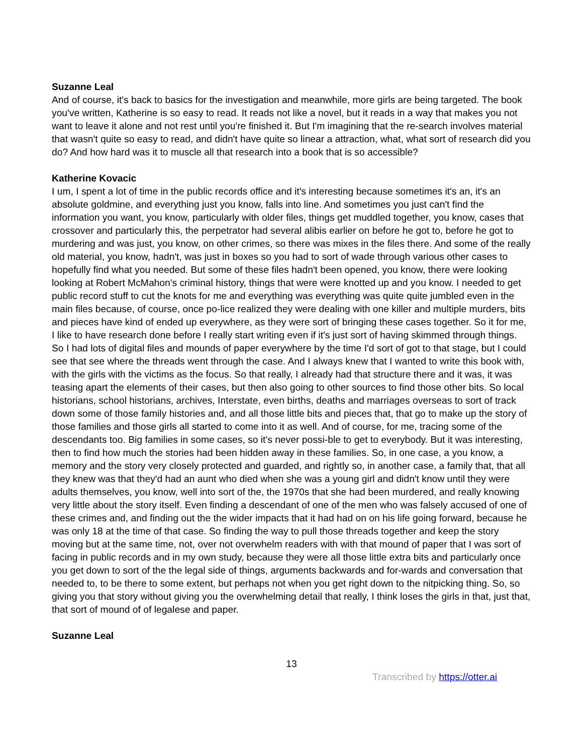Suzanne Leal
And of course, it's back to basics for the investigation and meanwhile, more girls are being targeted. The book you've written, Katherine is so easy to read. It reads not like a novel, but it reads in a way that makes you not want to leave it alone and not rest until you're finished it. But I'm imagining that the re-search involves material that wasn't quite so easy to read, and didn't have quite so linear a attraction, what, what sort of research did you do? And how hard was it to muscle all that research into a book that is so accessible?
Katherine Kovacic
I um, I spent a lot of time in the public records office and it's interesting because sometimes it's an, it's an absolute goldmine, and everything just you know, falls into line. And sometimes you just can't find the information you want, you know, particularly with older files, things get muddled together, you know, cases that crossover and particularly this, the perpetrator had several alibis earlier on before he got to, before he got to murdering and was just, you know, on other crimes, so there was mixes in the files there. And some of the really old material, you know, hadn't, was just in boxes so you had to sort of wade through various other cases to hopefully find what you needed. But some of these files hadn't been opened, you know, there were looking looking at Robert McMahon's criminal history, things that were were knotted up and you know. I needed to get public record stuff to cut the knots for me and everything was everything was quite quite jumbled even in the main files because, of course, once po-lice realized they were dealing with one killer and multiple murders, bits and pieces have kind of ended up everywhere, as they were sort of bringing these cases together. So it for me, I like to have research done before I really start writing even if it's just sort of having skimmed through things. So I had lots of digital files and mounds of paper everywhere by the time I'd sort of got to that stage, but I could see that see where the threads went through the case. And I always knew that I wanted to write this book with, with the girls with the victims as the focus. So that really, I already had that structure there and it was, it was teasing apart the elements of their cases, but then also going to other sources to find those other bits. So local historians, school historians, archives, Interstate, even births, deaths and marriages overseas to sort of track down some of those family histories and, and all those little bits and pieces that, that go to make up the story of those families and those girls all started to come into it as well. And of course, for me, tracing some of the descendants too. Big families in some cases, so it's never possi-ble to get to everybody. But it was interesting, then to find how much the stories had been hidden away in these families. So, in one case, a you know, a memory and the story very closely protected and guarded, and rightly so, in another case, a family that, that all they knew was that they'd had an aunt who died when she was a young girl and didn't know until they were adults themselves, you know, well into sort of the, the 1970s that she had been murdered, and really knowing very little about the story itself. Even finding a descendant of one of the men who was falsely accused of one of these crimes and, and finding out the the wider impacts that it had had on on his life going forward, because he was only 18 at the time of that case. So finding the way to pull those threads together and keep the story moving but at the same time, not, over not overwhelm readers with with that mound of paper that I was sort of facing in public records and in my own study, because they were all those little extra bits and particularly once you get down to sort of the the legal side of things, arguments backwards and for-wards and conversation that needed to, to be there to some extent, but perhaps not when you get right down to the nitpicking thing. So, so giving you that story without giving you the overwhelming detail that really, I think loses the girls in that, just that, that sort of mound of of legalese and paper.
Suzanne Leal
13
Transcribed by https://otter.ai